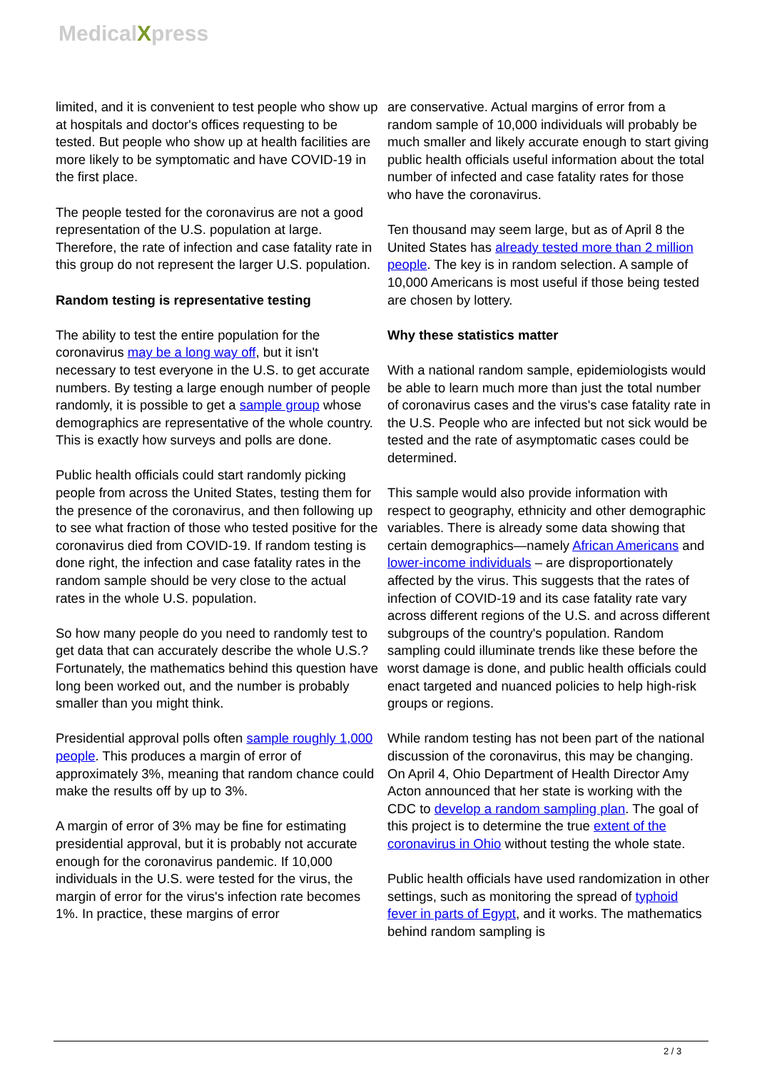MedicalXpress
limited, and it is convenient to test people who show up at hospitals and doctor's offices requesting to be tested. But people who show up at health facilities are more likely to be symptomatic and have COVID-19 in the first place.
The people tested for the coronavirus are not a good representation of the U.S. population at large. Therefore, the rate of infection and case fatality rate in this group do not represent the larger U.S. population.
Random testing is representative testing
The ability to test the entire population for the coronavirus may be a long way off, but it isn't necessary to test everyone in the U.S. to get accurate numbers. By testing a large enough number of people randomly, it is possible to get a sample group whose demographics are representative of the whole country. This is exactly how surveys and polls are done.
Public health officials could start randomly picking people from across the United States, testing them for the presence of the coronavirus, and then following up to see what fraction of those who tested positive for the coronavirus died from COVID-19. If random testing is done right, the infection and case fatality rates in the random sample should be very close to the actual rates in the whole U.S. population.
So how many people do you need to randomly test to get data that can accurately describe the whole U.S.? Fortunately, the mathematics behind this question have long been worked out, and the number is probably smaller than you might think.
Presidential approval polls often sample roughly 1,000 people. This produces a margin of error of approximately 3%, meaning that random chance could make the results off by up to 3%.
A margin of error of 3% may be fine for estimating presidential approval, but it is probably not accurate enough for the coronavirus pandemic. If 10,000 individuals in the U.S. were tested for the virus, the margin of error for the virus's infection rate becomes 1%. In practice, these margins of error
are conservative. Actual margins of error from a random sample of 10,000 individuals will probably be much smaller and likely accurate enough to start giving public health officials useful information about the total number of infected and case fatality rates for those who have the coronavirus.
Ten thousand may seem large, but as of April 8 the United States has already tested more than 2 million people. The key is in random selection. A sample of 10,000 Americans is most useful if those being tested are chosen by lottery.
Why these statistics matter
With a national random sample, epidemiologists would be able to learn much more than just the total number of coronavirus cases and the virus's case fatality rate in the U.S. People who are infected but not sick would be tested and the rate of asymptomatic cases could be determined.
This sample would also provide information with respect to geography, ethnicity and other demographic variables. There is already some data showing that certain demographics—namely African Americans and lower-income individuals – are disproportionately affected by the virus. This suggests that the rates of infection of COVID-19 and its case fatality rate vary across different regions of the U.S. and across different subgroups of the country's population. Random sampling could illuminate trends like these before the worst damage is done, and public health officials could enact targeted and nuanced policies to help high-risk groups or regions.
While random testing has not been part of the national discussion of the coronavirus, this may be changing. On April 4, Ohio Department of Health Director Amy Acton announced that her state is working with the CDC to develop a random sampling plan. The goal of this project is to determine the true extent of the coronavirus in Ohio without testing the whole state.
Public health officials have used randomization in other settings, such as monitoring the spread of typhoid fever in parts of Egypt, and it works. The mathematics behind random sampling is
2 / 3